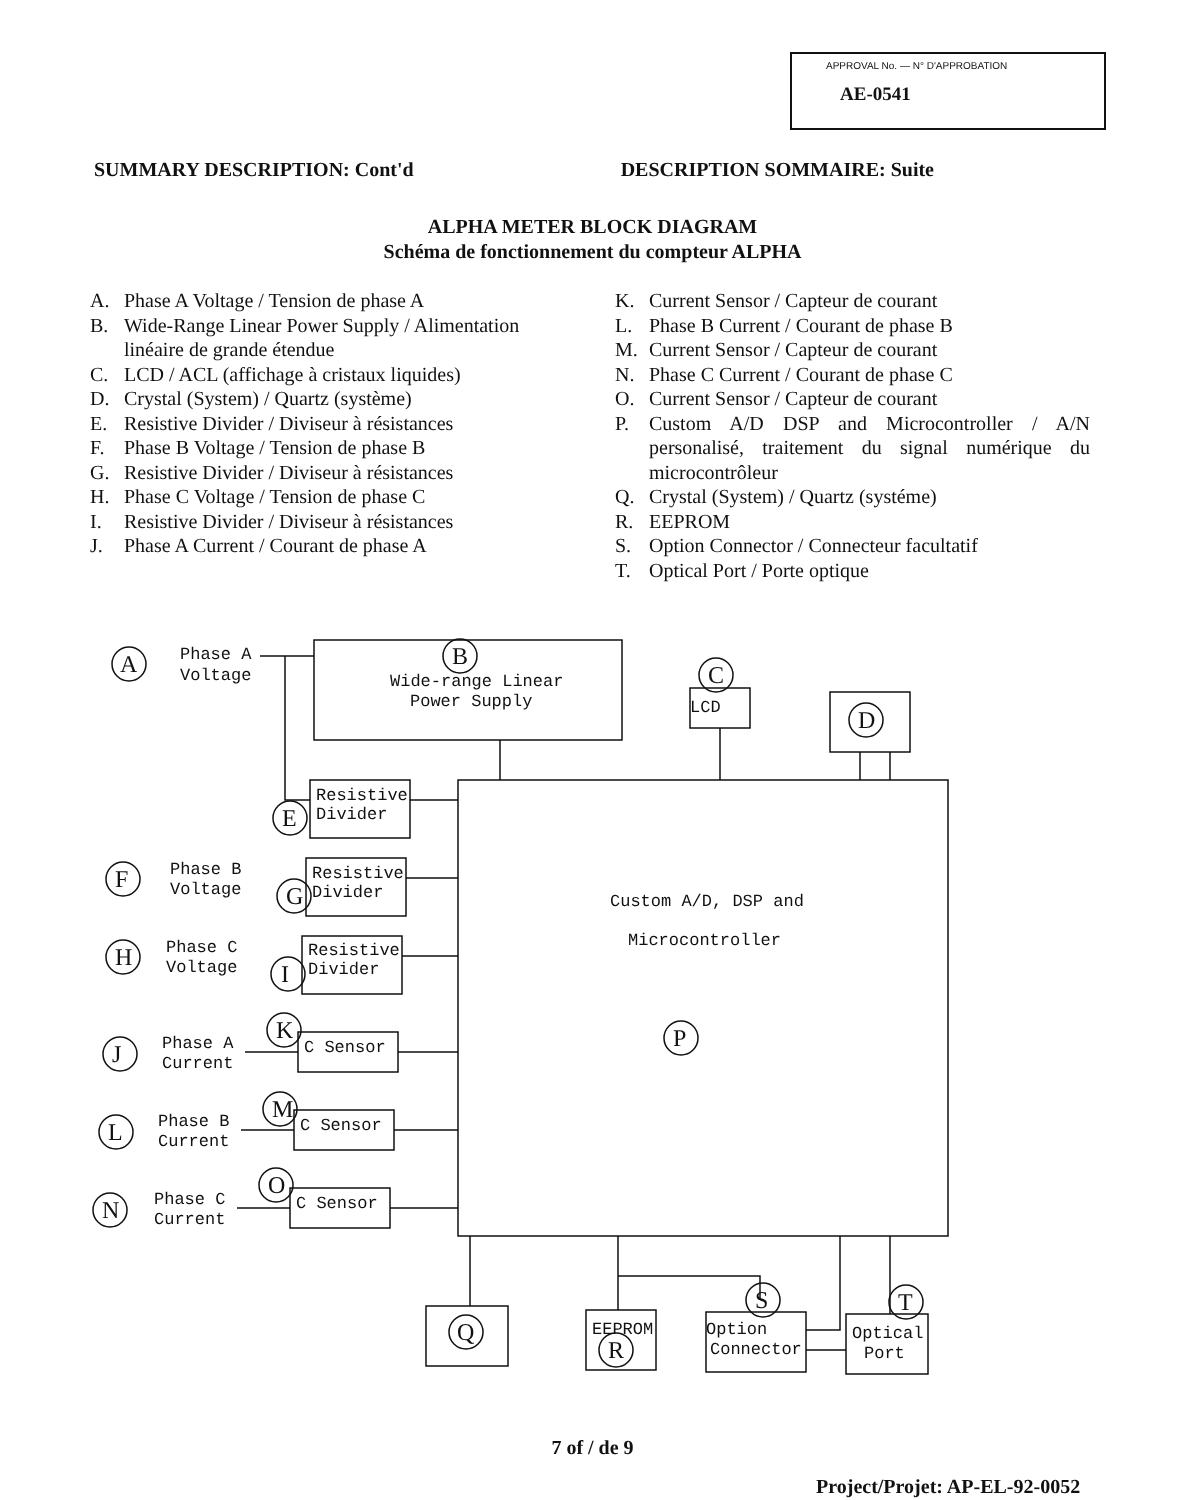APPROVAL No. — N° D'APPROBATION
AE-0541
SUMMARY DESCRIPTION: Cont'd DESCRIPTION SOMMAIRE: Suite
ALPHA METER BLOCK DIAGRAM
Schéma de fonctionnement du compteur ALPHA
A. Phase A Voltage / Tension de phase A
B. Wide-Range Linear Power Supply / Alimentation linéaire de grande étendue
C. LCD / ACL (affichage à cristaux liquides)
D. Crystal (System) / Quartz (système)
E. Resistive Divider / Diviseur à résistances
F. Phase B Voltage / Tension de phase B
G. Resistive Divider / Diviseur à résistances
H. Phase C Voltage / Tension de phase C
I. Resistive Divider / Diviseur à résistances
J. Phase A Current / Courant de phase A
K. Current Sensor / Capteur de courant
L. Phase B Current / Courant de phase B
M. Current Sensor / Capteur de courant
N. Phase C Current / Courant de phase C
O. Current Sensor / Capteur de courant
P. Custom A/D DSP and Microcontroller / A/N personalisé, traitement du signal numérique du microcontrôleur
Q. Crystal (System) / Quartz (systéme)
R. EEPROM
S. Option Connector / Connecteur facultatif
T. Optical Port / Porte optique
Phase A
Voltage
Wide-range Linear
Power Supply
LCD
Resistive
Divider
Phase B
Voltage
Resistive
Divider
Phase C
Voltage
Resistive
Divider
Custom A/D, DSP and
Microcontroller
Phase A
Current
C Sensor
Phase B
Current
C Sensor
Phase C
Current
C Sensor
EEPROM
Option
Connector
Optical
Port
A
B
C
D
E
F
G
H
I
K
J
M
L
O
N
P
Q
R
S
T
7 of / de 9
Project/Projet: AP-EL-92-0052